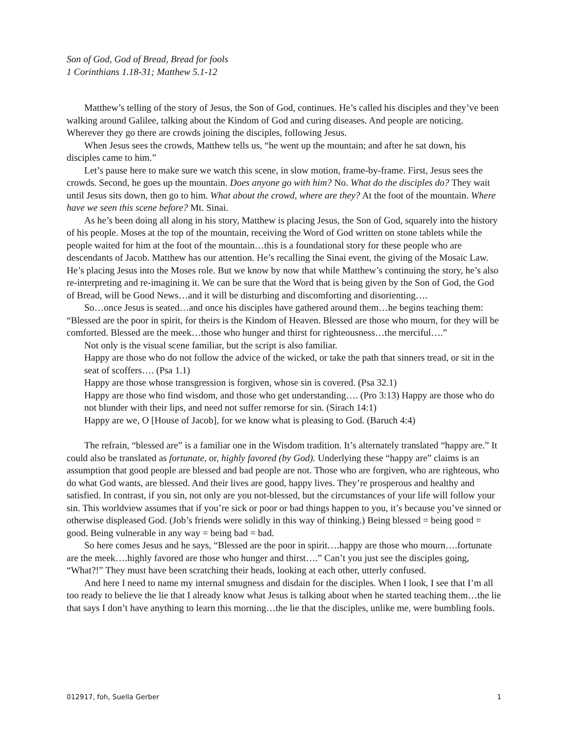Son of God, God of Bread, Bread for fools
1 Corinthians 1.18-31; Matthew 5.1-12
Matthew’s telling of the story of Jesus, the Son of God, continues. He’s called his disciples and they’ve been walking around Galilee, talking about the Kindom of God and curing diseases. And people are noticing. Wherever they go there are crowds joining the disciples, following Jesus.
When Jesus sees the crowds, Matthew tells us, “he went up the mountain; and after he sat down, his disciples came to him.”
Let’s pause here to make sure we watch this scene, in slow motion, frame-by-frame. First, Jesus sees the crowds. Second, he goes up the mountain. Does anyone go with him? No. What do the disciples do? They wait until Jesus sits down, then go to him. What about the crowd, where are they? At the foot of the mountain. Where have we seen this scene before? Mt. Sinai.
As he’s been doing all along in his story, Matthew is placing Jesus, the Son of God, squarely into the history of his people. Moses at the top of the mountain, receiving the Word of God written on stone tablets while the people waited for him at the foot of the mountain…this is a foundational story for these people who are descendants of Jacob. Matthew has our attention. He’s recalling the Sinai event, the giving of the Mosaic Law. He’s placing Jesus into the Moses role. But we know by now that while Matthew’s continuing the story, he’s also re-interpreting and re-imagining it. We can be sure that the Word that is being given by the Son of God, the God of Bread, will be Good News…and it will be disturbing and discomforting and disorienting….
So…once Jesus is seated…and once his disciples have gathered around them…he begins teaching them: “Blessed are the poor in spirit, for theirs is the Kindom of Heaven. Blessed are those who mourn, for they will be comforted. Blessed are the meek…those who hunger and thirst for righteousness…the merciful….”
Not only is the visual scene familiar, but the script is also familiar.
Happy are those who do not follow the advice of the wicked, or take the path that sinners tread, or sit in the seat of scoffers…. (Psa 1.1)
Happy are those whose transgression is forgiven, whose sin is covered. (Psa 32.1)
Happy are those who find wisdom, and those who get understanding…. (Pro 3:13) Happy are those who do not blunder with their lips, and need not suffer remorse for sin. (Sirach 14:1)
Happy are we, O [House of Jacob], for we know what is pleasing to God. (Baruch 4:4)
The refrain, “blessed are” is a familiar one in the Wisdom tradition. It’s alternately translated “happy are.” It could also be translated as fortunate, or, highly favored (by God). Underlying these “happy are” claims is an assumption that good people are blessed and bad people are not. Those who are forgiven, who are righteous, who do what God wants, are blessed. And their lives are good, happy lives. They’re prosperous and healthy and satisfied. In contrast, if you sin, not only are you not-blessed, but the circumstances of your life will follow your sin. This worldview assumes that if you’re sick or poor or bad things happen to you, it’s because you’ve sinned or otherwise displeased God. (Job’s friends were solidly in this way of thinking.) Being blessed = being good = good. Being vulnerable in any way = being bad = bad.
So here comes Jesus and he says, “Blessed are the poor in spirit….happy are those who mourn….fortunate are the meek….highly favored are those who hunger and thirst….” Can’t you just see the disciples going, “What?!” They must have been scratching their heads, looking at each other, utterly confused.
And here I need to name my internal smugness and disdain for the disciples. When I look, I see that I’m all too ready to believe the lie that I already know what Jesus is talking about when he started teaching them…the lie that says I don’t have anything to learn this morning…the lie that the disciples, unlike me, were bumbling fools.
012917, foh, Suella Gerber 1